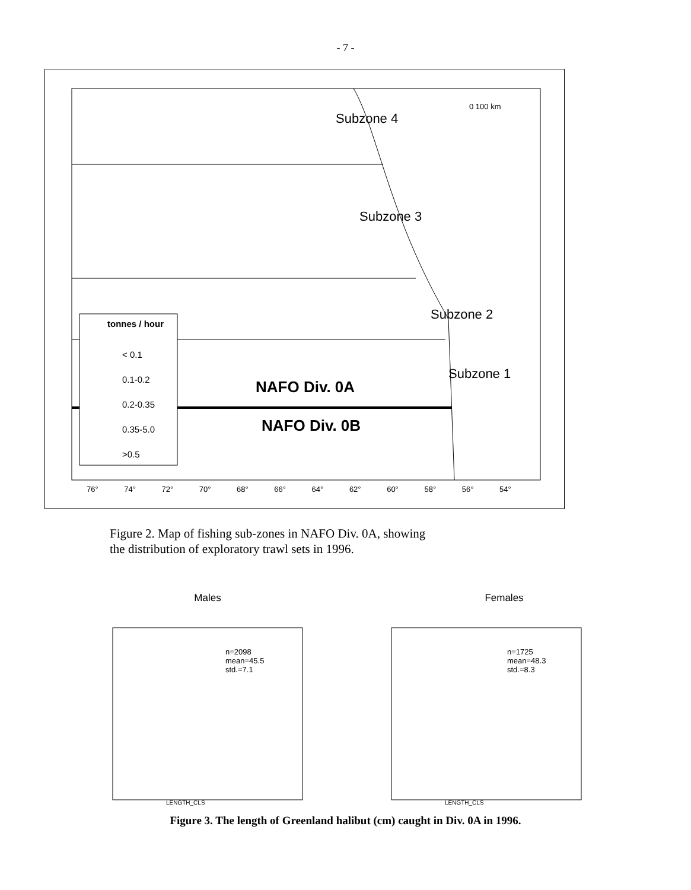- 7 -
Subzone 4
Subzone 3
Subzone 2
Subzone 1
0 100 km
NAFO Div. 0A
NAFO Div. 0B
tonnes / hour
< 0.1
0.1-0.2
0.2-0.35
0.35-5.0
>0.5
76° 74° 72° 70° 68° 66° 64° 62° 60° 58° 56° 54°
Figure 2. Map of fishing sub-zones in NAFO Div. 0A, showing
the distribution of exploratory trawl sets in 1996.
Males
n=2098
mean=45.5
std.=7.1
LENGTH_CLS
Females
n=1725
mean=48.3
std.=8.3
LENGTH_CLS
Figure 3. The length of Greenland halibut (cm) caught in Div. 0A in 1996.